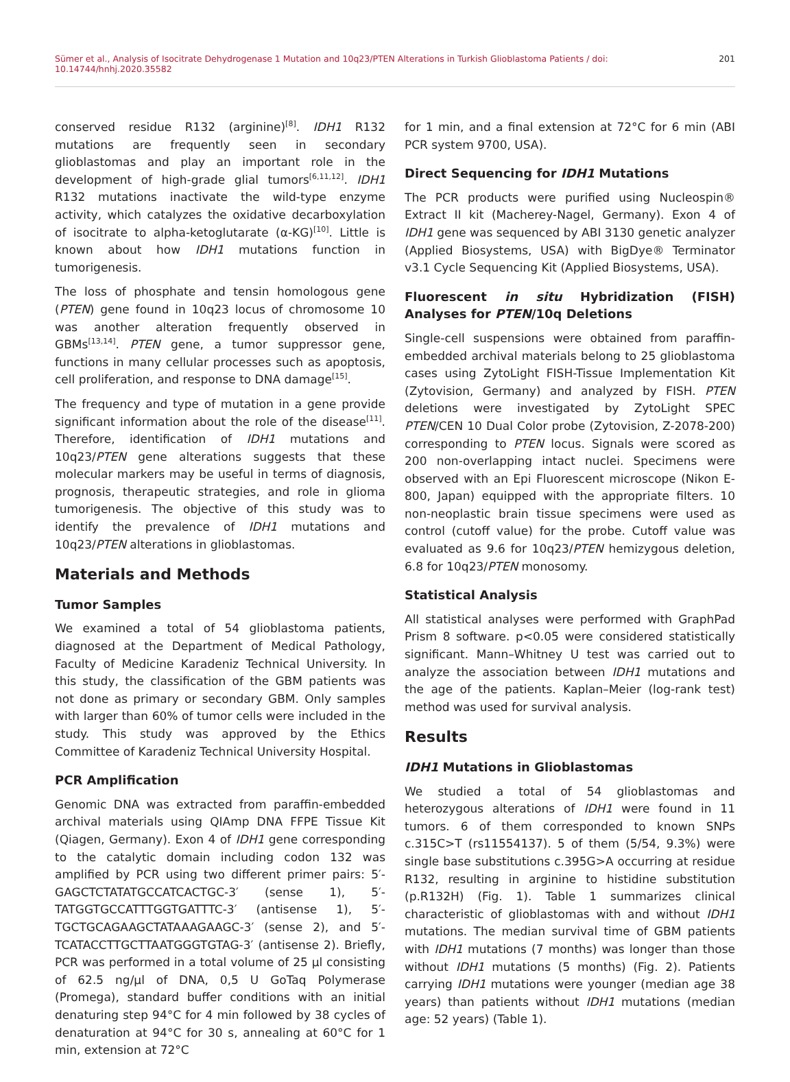Sümer et al., Analysis of Isocitrate Dehydrogenase 1 Mutation and 10q23/PTEN Alterations in Turkish Glioblastoma Patients / doi: 10.14744/hnhj.2020.35582 201
conserved residue R132 (arginine)<sup>[8]</sup>. IDH1 R132 mutations are frequently seen in secondary glioblastomas and play an important role in the development of high-grade glial tumors<sup>[6,11,12]</sup>. IDH1 R132 mutations inactivate the wild-type enzyme activity, which catalyzes the oxidative decarboxylation of isocitrate to alpha-ketoglutarate (α-KG)<sup>[10]</sup>. Little is known about how IDH1 mutations function in tumorigenesis.
The loss of phosphate and tensin homologous gene (PTEN) gene found in 10q23 locus of chromosome 10 was another alteration frequently observed in GBMs<sup>[13,14]</sup>. PTEN gene, a tumor suppressor gene, functions in many cellular processes such as apoptosis, cell proliferation, and response to DNA damage<sup>[15]</sup>.
The frequency and type of mutation in a gene provide significant information about the role of the disease<sup>[11]</sup>. Therefore, identification of IDH1 mutations and 10q23/PTEN gene alterations suggests that these molecular markers may be useful in terms of diagnosis, prognosis, therapeutic strategies, and role in glioma tumorigenesis. The objective of this study was to identify the prevalence of IDH1 mutations and 10q23/PTEN alterations in glioblastomas.
Materials and Methods
Tumor Samples
We examined a total of 54 glioblastoma patients, diagnosed at the Department of Medical Pathology, Faculty of Medicine Karadeniz Technical University. In this study, the classification of the GBM patients was not done as primary or secondary GBM. Only samples with larger than 60% of tumor cells were included in the study. This study was approved by the Ethics Committee of Karadeniz Technical University Hospital.
PCR Amplification
Genomic DNA was extracted from paraffin-embedded archival materials using QIAmp DNA FFPE Tissue Kit (Qiagen, Germany). Exon 4 of IDH1 gene corresponding to the catalytic domain including codon 132 was amplified by PCR using two different primer pairs: 5′-GAGCTCTATATGCCATCACTGC-3′ (sense 1), 5′-TATGGTGCCATTTGGTGATTTC-3′ (antisense 1), 5′-TGCTGCAGAAGCTATAAAGAAGC-3′ (sense 2), and 5′-TCATACCTTGCTTAATGGGTGTAG-3′ (antisense 2). Briefly, PCR was performed in a total volume of 25 µl consisting of 62.5 ng/µl of DNA, 0,5 U GoTaq Polymerase (Promega), standard buffer conditions with an initial denaturing step 94°C for 4 min followed by 38 cycles of denaturation at 94°C for 30 s, annealing at 60°C for 1 min, extension at 72°C
for 1 min, and a final extension at 72°C for 6 min (ABI PCR system 9700, USA).
Direct Sequencing for IDH1 Mutations
The PCR products were purified using Nucleospin® Extract II kit (Macherey-Nagel, Germany). Exon 4 of IDH1 gene was sequenced by ABI 3130 genetic analyzer (Applied Biosystems, USA) with BigDye® Terminator v3.1 Cycle Sequencing Kit (Applied Biosystems, USA).
Fluorescent in situ Hybridization (FISH) Analyses for PTEN/10q Deletions
Single-cell suspensions were obtained from paraffin-embedded archival materials belong to 25 glioblastoma cases using ZytoLight FISH-Tissue Implementation Kit (Zytovision, Germany) and analyzed by FISH. PTEN deletions were investigated by ZytoLight SPEC PTEN/CEN 10 Dual Color probe (Zytovision, Z-2078-200) corresponding to PTEN locus. Signals were scored as 200 non-overlapping intact nuclei. Specimens were observed with an Epi Fluorescent microscope (Nikon E-800, Japan) equipped with the appropriate filters. 10 non-neoplastic brain tissue specimens were used as control (cutoff value) for the probe. Cutoff value was evaluated as 9.6 for 10q23/PTEN hemizygous deletion, 6.8 for 10q23/PTEN monosomy.
Statistical Analysis
All statistical analyses were performed with GraphPad Prism 8 software. p<0.05 were considered statistically significant. Mann–Whitney U test was carried out to analyze the association between IDH1 mutations and the age of the patients. Kaplan–Meier (log-rank test) method was used for survival analysis.
Results
IDH1 Mutations in Glioblastomas
We studied a total of 54 glioblastomas and heterozygous alterations of IDH1 were found in 11 tumors. 6 of them corresponded to known SNPs c.315C>T (rs11554137). 5 of them (5/54, 9.3%) were single base substitutions c.395G>A occurring at residue R132, resulting in arginine to histidine substitution (p.R132H) (Fig. 1). Table 1 summarizes clinical characteristic of glioblastomas with and without IDH1 mutations. The median survival time of GBM patients with IDH1 mutations (7 months) was longer than those without IDH1 mutations (5 months) (Fig. 2). Patients carrying IDH1 mutations were younger (median age 38 years) than patients without IDH1 mutations (median age: 52 years) (Table 1).